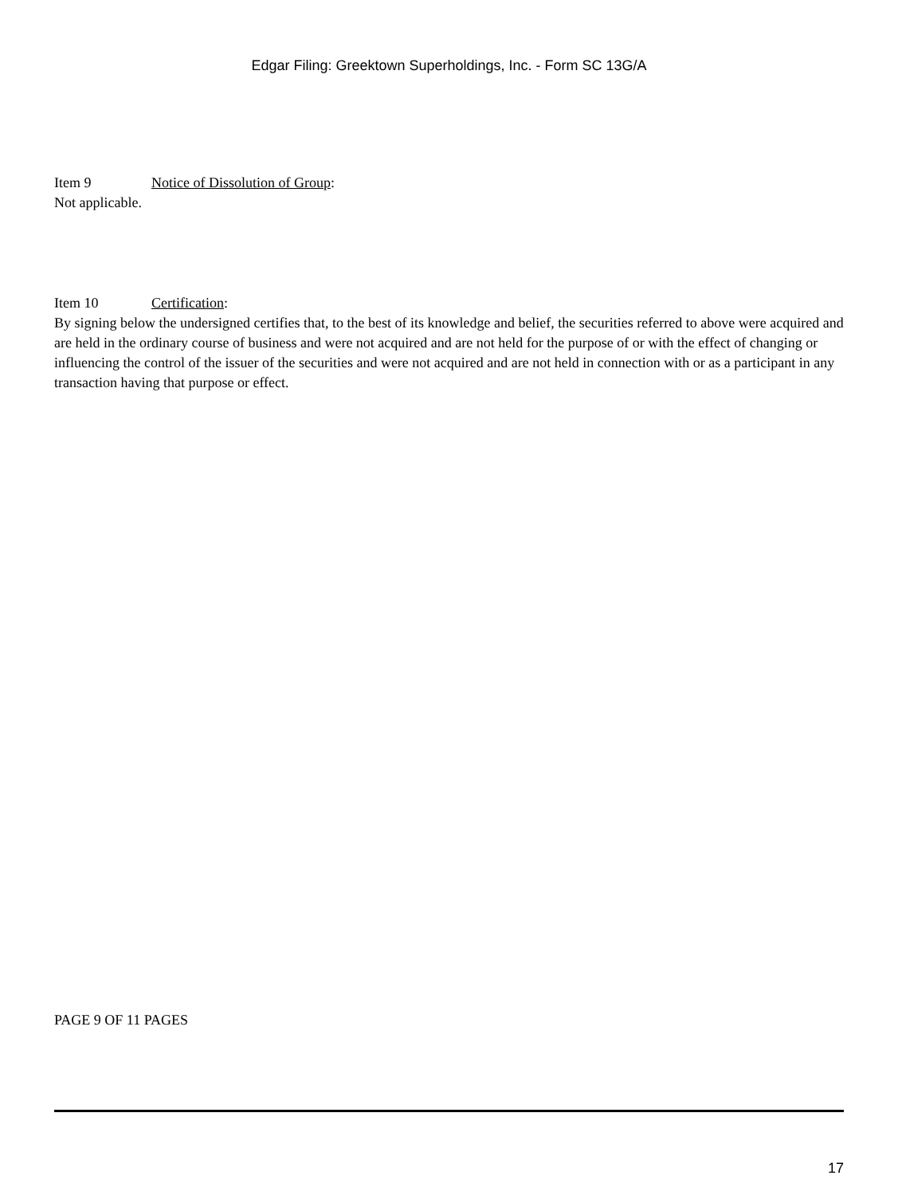Edgar Filing: Greektown Superholdings, Inc. - Form SC 13G/A
Item 9 Notice of Dissolution of Group:
Not applicable.
Item 10 Certification:
By signing below the undersigned certifies that, to the best of its knowledge and belief, the securities referred to above were acquired and are held in the ordinary course of business and were not acquired and are not held for the purpose of or with the effect of changing or influencing the control of the issuer of the securities and were not acquired and are not held in connection with or as a participant in any transaction having that purpose or effect.
PAGE 9 OF 11 PAGES
17